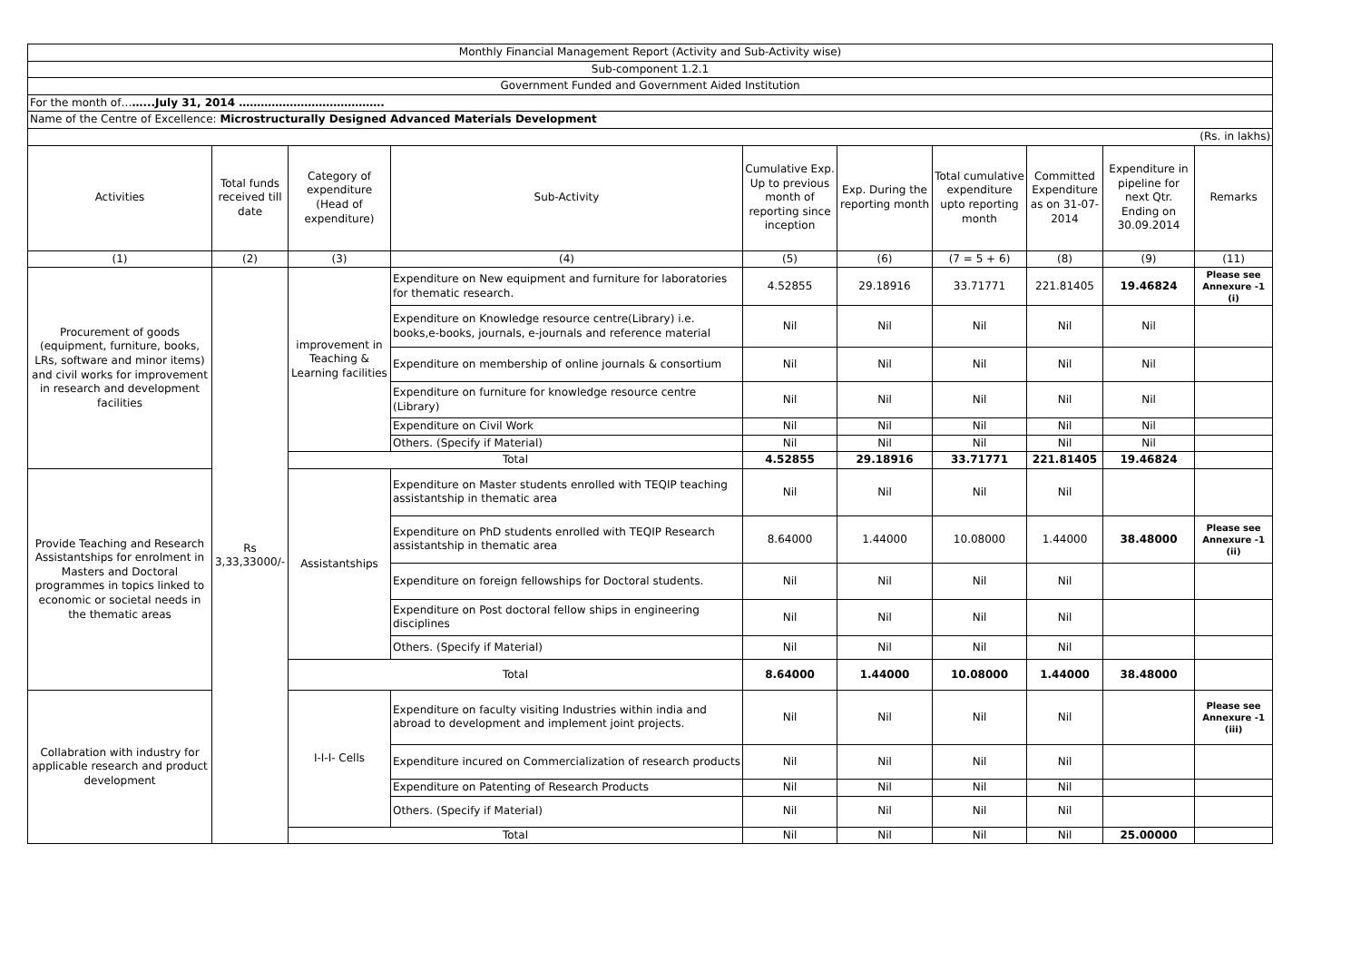| Monthly Financial Management Report (Activity and Sub-Activity wise) | | | | | | | | | |
| Sub-component 1.2.1 | | | | | | | | | |
| Government Funded and Government Aided Institution | | | | | | | | | |
| For the month of… …...July 31, 2014 …………………………………. | | | | | | | | | |
| Name of the Centre of Excellence: Microstructurally Designed Advanced Materials Development | | | | | | | | | |
| (Rs. in lakhs) | | | | | | | | | |
| Activities | Total funds received till date | Category of expenditure (Head of expenditure) | Sub-Activity | Cumulative Exp. Up to previous month of reporting since inception | Exp. During the reporting month | Total cumulative expenditure upto reporting month | Committed Expenditure as on 31-07-2014 | Expenditure in pipeline for next Qtr. Ending on 30.09.2014 | Remarks |
| (1) | (2) | (3) | (4) | (5) | (6) | (7 = 5 + 6) | (8) | (9) | (11) |
| Procurement of goods (equipment, furniture, books, LRs, software and minor items) and civil works for improvement in research and development facilities | Rs 3,33,33000/- | improvement in Teaching & Learning facilities | Expenditure on New equipment and furniture for laboratories for thematic research. | 4.52855 | 29.18916 | 33.71771 | 221.81405 | 19.46824 | Please see Annexure -1 (i) |
| | | | Expenditure on Knowledge resource centre(Library) i.e. books,e-books, journals, e-journals and reference material | Nil | Nil | Nil | Nil | Nil | |
| | | | Expenditure on membership of online journals & consortium | Nil | Nil | Nil | Nil | Nil | |
| | | | Expenditure on furniture for knowledge resource centre (Library) | Nil | Nil | Nil | Nil | Nil | |
| | | | Expenditure on Civil Work | Nil | Nil | Nil | Nil | Nil | |
| | | | Others. (Specify if Material) | Nil | Nil | Nil | Nil | Nil | |
| | | Total | | 4.52855 | 29.18916 | 33.71771 | 221.81405 | 19.46824 | |
| Provide Teaching and Research Assistantships for enrolment in Masters and Doctoral programmes in topics linked to economic or societal needs in the thematic areas | | Assistantships | Expenditure on Master students enrolled with TEQIP teaching assistantship in thematic area | Nil | Nil | Nil | Nil | | |
| | | | Expenditure on PhD students enrolled with TEQIP Research assistantship in thematic area | 8.64000 | 1.44000 | 10.08000 | 1.44000 | 38.48000 | Please see Annexure -1 (ii) |
| | | | Expenditure on foreign fellowships for Doctoral students. | Nil | Nil | Nil | Nil | | |
| | | | Expenditure on Post doctoral fellow ships in engineering disciplines | Nil | Nil | Nil | Nil | | |
| | | | Others. (Specify if Material) | Nil | Nil | Nil | Nil | | |
| | | Total | | 8.64000 | 1.44000 | 10.08000 | 1.44000 | 38.48000 | |
| Collabration with industry for applicable research and product development | | I-I-I- Cells | Expenditure on faculty visiting Industries within india and abroad to development and implement joint projects. | Nil | Nil | Nil | Nil | | Please see Annexure -1 (iii) |
| | | | Expenditure incured on Commercialization of research products | Nil | Nil | Nil | Nil | | |
| | | | Expenditure on Patenting of Research Products | Nil | Nil | Nil | Nil | | |
| | | | Others. (Specify if Material) | Nil | Nil | Nil | Nil | | |
| | | Total | | Nil | Nil | Nil | Nil | 25.00000 | |